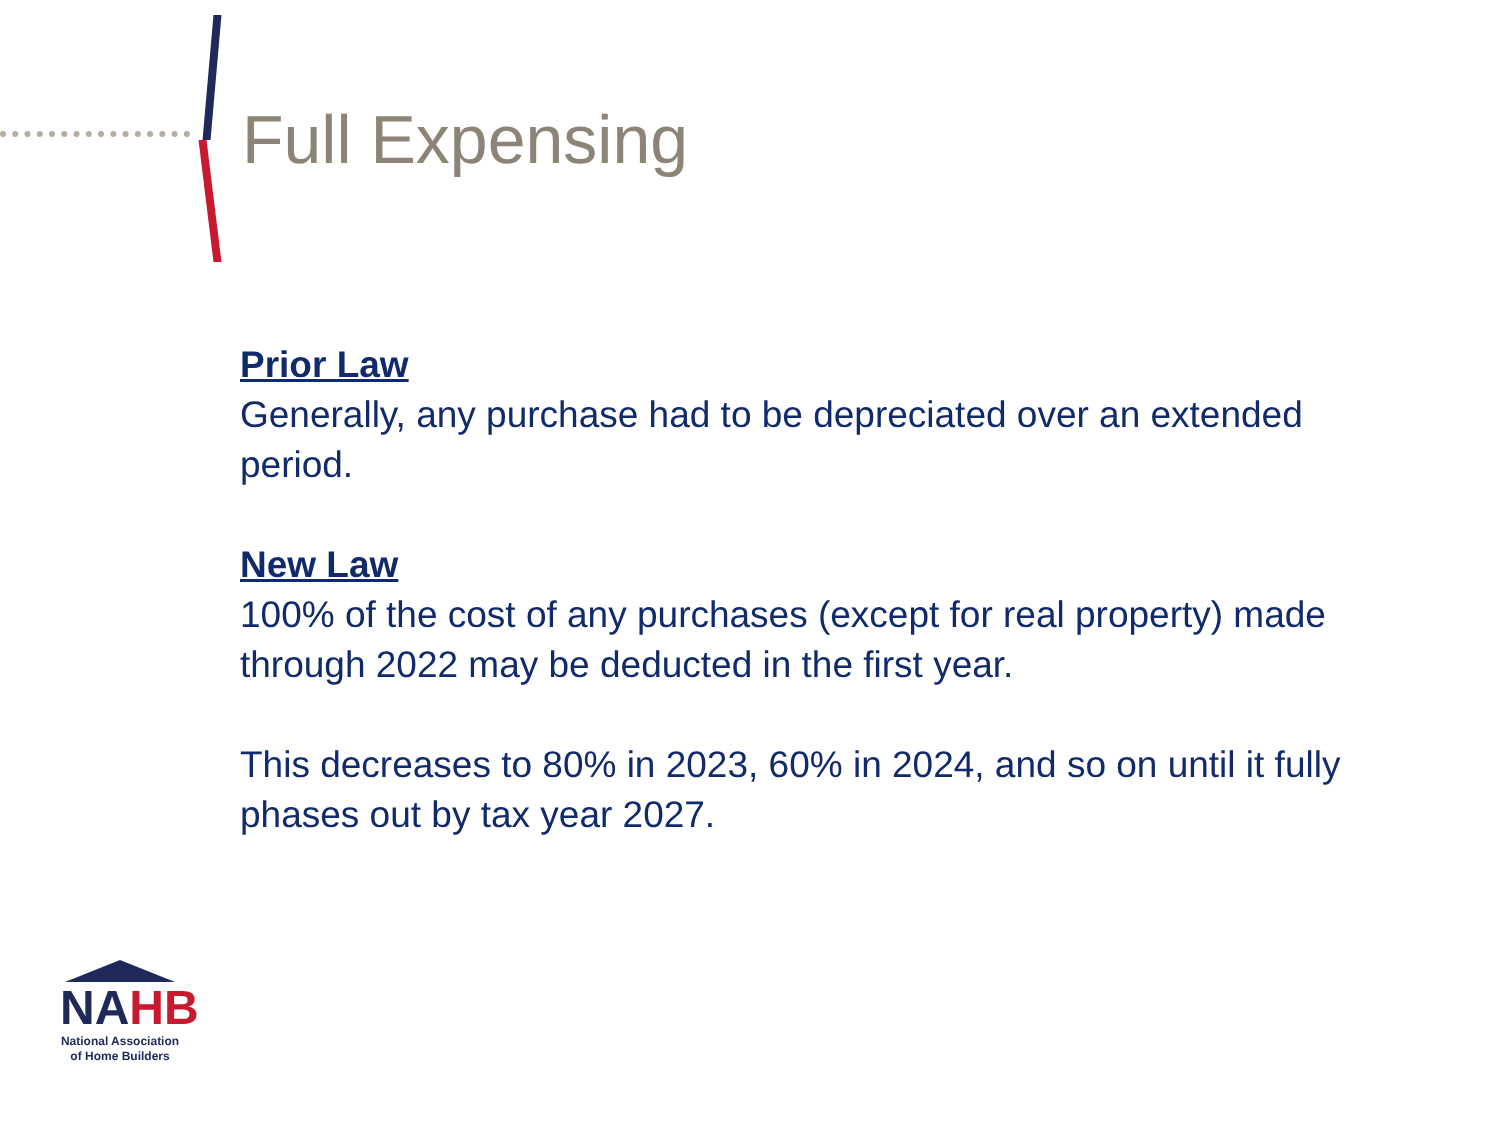Full Expensing
Prior Law
Generally, any purchase had to be depreciated over an extended period.
New Law
100% of the cost of any purchases (except for real property) made through 2022 may be deducted in the first year.
This decreases to 80% in 2023, 60% in 2024, and so on until it fully phases out by tax year 2027.
NAHB
National Association
of Home Builders